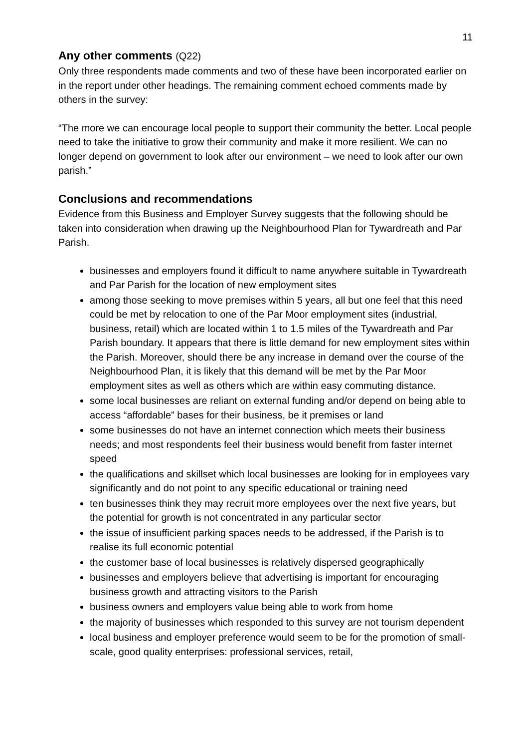11
Any other comments (Q22)
Only three respondents made comments and two of these have been incorporated earlier on in the report under other headings. The remaining comment echoed comments made by others in the survey:
“The more we can encourage local people to support their community the better. Local people need to take the initiative to grow their community and make it more resilient. We can no longer depend on government to look after our environment – we need to look after our own parish.”
Conclusions and recommendations
Evidence from this Business and Employer Survey suggests that the following should be taken into consideration when drawing up the Neighbourhood Plan for Tywardreath and Par Parish.
businesses and employers found it difficult to name anywhere suitable in Tywardreath and Par Parish for the location of new employment sites
among those seeking to move premises within 5 years, all but one feel that this need could be met by relocation to one of the Par Moor employment sites (industrial, business, retail) which are located within 1 to 1.5 miles of the Tywardreath and Par Parish boundary. It appears that there is little demand for new employment sites within the Parish. Moreover, should there be any increase in demand over the course of the Neighbourhood Plan, it is likely that this demand will be met by the Par Moor employment sites as well as others which are within easy commuting distance.
some local businesses are reliant on external funding and/or depend on being able to access “affordable” bases for their business, be it premises or land
some businesses do not have an internet connection which meets their business needs; and most respondents feel their business would benefit from faster internet speed
the qualifications and skillset which local businesses are looking for in employees vary significantly and do not point to any specific educational or training need
ten businesses think they may recruit more employees over the next five years, but the potential for growth is not concentrated in any particular sector
the issue of insufficient parking spaces needs to be addressed, if the Parish is to realise its full economic potential
the customer base of local businesses is relatively dispersed geographically
businesses and employers believe that advertising is important for encouraging business growth and attracting visitors to the Parish
business owners and employers value being able to work from home
the majority of businesses which responded to this survey are not tourism dependent
local business and employer preference would seem to be for the promotion of small-scale, good quality enterprises: professional services, retail,